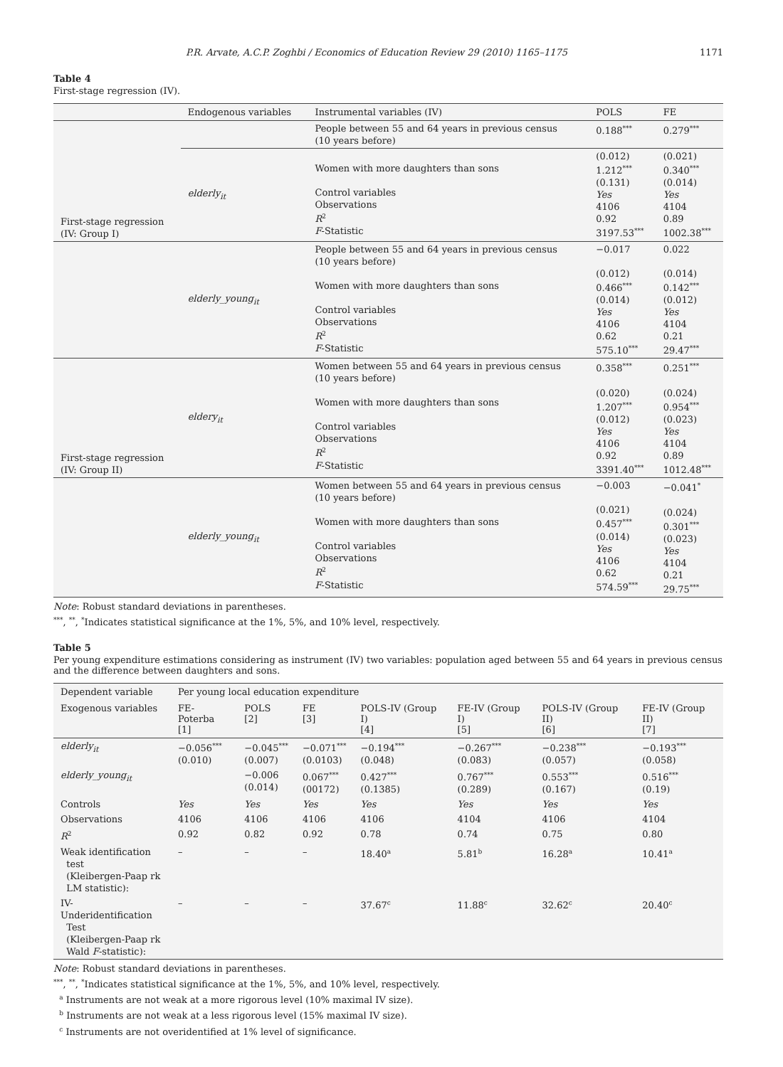P.R. Arvate, A.C.P. Zoghbi / Economics of Education Review 29 (2010) 1165–1175 1171
Table 4
First-stage regression (IV).
| | Endogenous variables | Instrumental variables (IV) | POLS | FE |
| --- | --- | --- | --- | --- |
| First-stage regression (IV: Group I) | | People between 55 and 64 years in previous census (10 years before) | 0.188<sup>***</sup> | 0.279<sup>***</sup> |
| | elderly<sub>it</sub> | Women with more daughters than sons Control variables Observations R<sup>2</sup> F -Statistic | (0.012) 1.212<sup>***</sup> (0.131) Yes 4106 0.92 3197.53<sup>***</sup> | (0.021) 0.340<sup>***</sup> (0.014) Yes 4104 0.89 1002.38<sup>***</sup> |
| | elderly_young<sub>it</sub> | People between 55 and 64 years in previous census (10 years before) Women with more daughters than sons Control variables Observations R<sup>2</sup> F -Statistic | −0.017 (0.012) 0.466<sup>***</sup> (0.014) Yes 4106 0.62 575.10<sup>***</sup> | 0.022 (0.014) 0.142<sup>***</sup> (0.012) Yes 4104 0.21 29.47<sup>***</sup> |
| First-stage regression (IV: Group II) | eldery<sub>it</sub> | Women between 55 and 64 years in previous census (10 years before) Women with more daughters than sons Control variables Observations R<sup>2</sup> F -Statistic | 0.358<sup>***</sup> (0.020) 1.207<sup>***</sup> (0.012) Yes 4106 0.92 3391.40<sup>***</sup> | 0.251<sup>***</sup> (0.024) 0.954<sup>***</sup> (0.023) Yes 4104 0.89 1012.48<sup>***</sup> |
| | elderly_young<sub>it</sub> | Women between 55 and 64 years in previous census (10 years before) Women with more daughters than sons Control variables Observations R<sup>2</sup> F -Statistic | −0.003 (0.021) 0.457<sup>***</sup> (0.014) Yes 4106 0.62 574.59<sup>***</sup> | −0.041<sup>*</sup> (0.024) 0.301<sup>***</sup> (0.023) Yes 4104 0.21 29.75<sup>***</sup> |
Note: Robust standard deviations in parentheses.
<sup>***</sup>, <sup>**</sup>, <sup>*</sup>Indicates statistical significance at the 1%, 5%, and 10% level, respectively.
Table 5
Per young expenditure estimations considering as instrument (IV) two variables: population aged between 55 and 64 years in previous census and the difference between daughters and sons.
| Dependent variable | Per young local education expenditure | | | | | | |
| --- | --- | --- | --- | --- | --- | --- | --- |
| Exogenous variables | FE-Poterba [1] | POLS [2] | FE [3] | POLS-IV (Group I) [4] | FE-IV (Group I) [5] | POLS-IV (Group II) [6] | FE-IV (Group II) [7] |
| elderly<sub>it</sub> | −0.056<sup>***</sup> (0.010) | −0.045<sup>***</sup> (0.007) | −0.071<sup>***</sup> (0.0103) | −0.194<sup>***</sup> (0.048) | −0.267<sup>***</sup> (0.083) | −0.238<sup>***</sup> (0.057) | −0.193<sup>***</sup> (0.058) |
| elderly_young<sub>it</sub> | | −0.006 (0.014) | 0.067<sup>***</sup> (00172) | 0.427<sup>***</sup> (0.1385) | 0.767<sup>***</sup> (0.289) | 0.553<sup>***</sup> (0.167) | 0.516<sup>***</sup> (0.19) |
| Controls | Yes | Yes | Yes | Yes | Yes | Yes | Yes |
| Observations | 4106 | 4106 | 4106 | 4106 | 4104 | 4106 | 4104 |
| R<sup>2</sup> | 0.92 | 0.82 | 0.92 | 0.78 | 0.74 | 0.75 | 0.80 |
| Weak identification test (Kleibergen-Paap rk LM statistic): | – | – | – | 18.40<sup>a</sup> | 5.81<sup>b</sup> | 16.28<sup>a</sup> | 10.41<sup>a</sup> |
| IV-Underidentification Test (Kleibergen-Paap rk Wald F -statistic): | – | – | – | 37.67<sup>c</sup> | 11.88<sup>c</sup> | 32.62<sup>c</sup> | 20.40<sup>c</sup> |
Note: Robust standard deviations in parentheses.
<sup>***</sup>, <sup>**</sup>, <sup>*</sup>Indicates statistical significance at the 1%, 5%, and 10% level, respectively.
<sup>a</sup> Instruments are not weak at a more rigorous level (10% maximal IV size).
<sup>b</sup> Instruments are not weak at a less rigorous level (15% maximal IV size).
<sup>c</sup> Instruments are not overidentified at 1% level of significance.